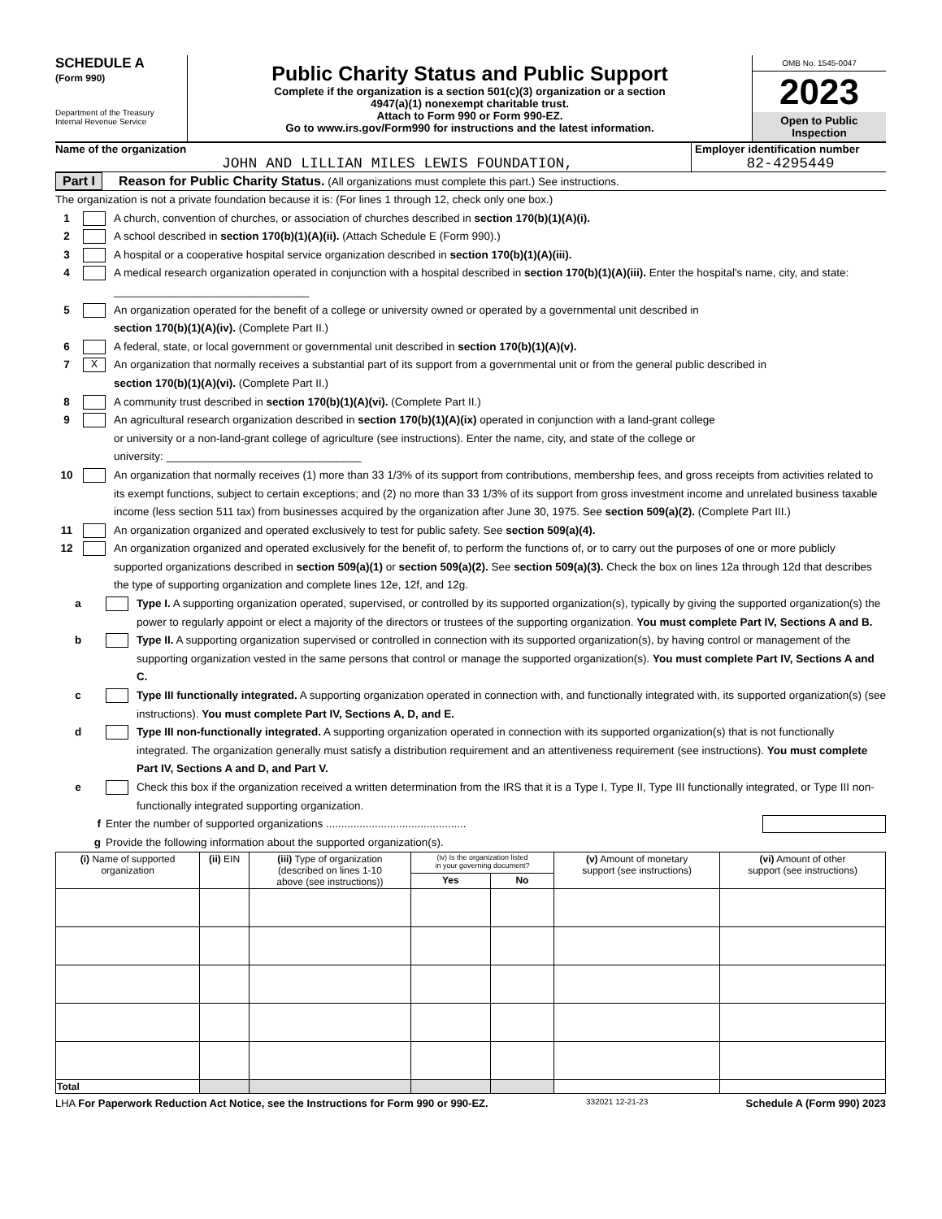SCHEDULE A
(Form 990)
Department of the Treasury
Internal Revenue Service
Public Charity Status and Public Support
Complete if the organization is a section 501(c)(3) organization or a section
4947(a)(1) nonexempt charitable trust.
Attach to Form 990 or Form 990-EZ.
Go to www.irs.gov/Form990 for instructions and the latest information.
OMB No. 1545-0047
2023
Open to Public
Inspection
Name of the organization
JOHN AND LILLIAN MILES LEWIS FOUNDATION,
Employer identification number
82-4295449
Part I Reason for Public Charity Status. (All organizations must complete this part.) See instructions.
The organization is not a private foundation because it is: (For lines 1 through 12, check only one box.)
1 A church, convention of churches, or association of churches described in section 170(b)(1)(A)(i).
2 A school described in section 170(b)(1)(A)(ii). (Attach Schedule E (Form 990).)
3 A hospital or a cooperative hospital service organization described in section 170(b)(1)(A)(iii).
4 A medical research organization operated in conjunction with a hospital described in section 170(b)(1)(A)(iii). Enter the hospital's name, city, and state: ________________________________
5 An organization operated for the benefit of a college or university owned or operated by a governmental unit described in
section 170(b)(1)(A)(iv). (Complete Part II.)
6 A federal, state, or local government or governmental unit described in section 170(b)(1)(A)(v).
7 X An organization that normally receives a substantial part of its support from a governmental unit or from the general public described in
section 170(b)(1)(A)(vi). (Complete Part II.)
8 A community trust described in section 170(b)(1)(A)(vi). (Complete Part II.)
9 An agricultural research organization described in section 170(b)(1)(A)(ix) operated in conjunction with a land-grant college
or university or a non-land-grant college of agriculture (see instructions). Enter the name, city, and state of the college or
university: ________________________________
10 An organization that normally receives (1) more than 33 1/3% of its support from contributions, membership fees, and gross receipts from activities related to its exempt functions, subject to certain exceptions; and (2) no more than 33 1/3% of its support from gross investment income and unrelated business taxable income (less section 511 tax) from businesses acquired by the organization after June 30, 1975. See section 509(a)(2). (Complete Part III.)
11 An organization organized and operated exclusively to test for public safety. See section 509(a)(4).
12 An organization organized and operated exclusively for the benefit of, to perform the functions of, or to carry out the purposes of one or more publicly supported organizations described in section 509(a)(1) or section 509(a)(2). See section 509(a)(3). Check the box on lines 12a through 12d that describes the type of supporting organization and complete lines 12e, 12f, and 12g.
a Type I. A supporting organization operated, supervised, or controlled by its supported organization(s), typically by giving the supported organization(s) the power to regularly appoint or elect a majority of the directors or trustees of the supporting organization. You must complete Part IV, Sections A and B.
b Type II. A supporting organization supervised or controlled in connection with its supported organization(s), by having control or management of the supporting organization vested in the same persons that control or manage the supported organization(s). You must complete Part IV, Sections A and C.
c Type III functionally integrated. A supporting organization operated in connection with, and functionally integrated with, its supported organization(s) (see instructions). You must complete Part IV, Sections A, D, and E.
d Type III non-functionally integrated. A supporting organization operated in connection with its supported organization(s) that is not functionally integrated. The organization generally must satisfy a distribution requirement and an attentiveness requirement (see instructions). You must complete Part IV, Sections A and D, and Part V.
e Check this box if the organization received a written determination from the IRS that it is a Type I, Type II, Type III functionally integrated, or Type III non-functionally integrated supporting organization.
f Enter the number of supported organizations ..............................................
g Provide the following information about the supported organization(s).
| (i) Name of supported organization | (ii) EIN | (iii) Type of organization (described on lines 1-10 above (see instructions)) | (iv) Is the organization listed in your governing document? | | (v) Amount of monetary support (see instructions) | (vi) Amount of other support (see instructions) |
| --- | --- | --- | --- | --- | --- | --- |
| | | | Yes | No | | |
| Total | | | | | | |
LHA For Paperwork Reduction Act Notice, see the Instructions for Form 990 or 990-EZ. 332021 12-21-23 Schedule A (Form 990) 2023